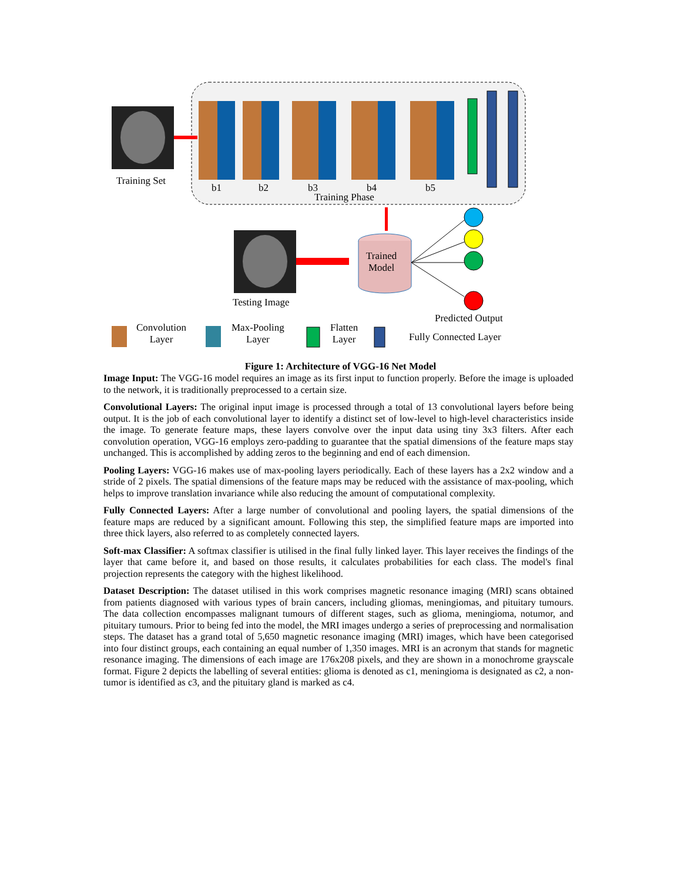Training Set
b1 b2 b3 b4 b5
Training Phase
Trained
Model
Testing Image
Predicted Output
Convolution
Layer
Max-Pooling
Layer
Flatten
Layer
Fully Connected Layer
Figure 1: Architecture of VGG-16 Net Model
Image Input: The VGG-16 model requires an image as its first input to function properly. Before the image is uploaded to the network, it is traditionally preprocessed to a certain size.
Convolutional Layers: The original input image is processed through a total of 13 convolutional layers before being output. It is the job of each convolutional layer to identify a distinct set of low-level to high-level characteristics inside the image. To generate feature maps, these layers convolve over the input data using tiny 3x3 filters. After each convolution operation, VGG-16 employs zero-padding to guarantee that the spatial dimensions of the feature maps stay unchanged. This is accomplished by adding zeros to the beginning and end of each dimension.
Pooling Layers: VGG-16 makes use of max-pooling layers periodically. Each of these layers has a 2x2 window and a stride of 2 pixels. The spatial dimensions of the feature maps may be reduced with the assistance of max-pooling, which helps to improve translation invariance while also reducing the amount of computational complexity.
Fully Connected Layers: After a large number of convolutional and pooling layers, the spatial dimensions of the feature maps are reduced by a significant amount. Following this step, the simplified feature maps are imported into three thick layers, also referred to as completely connected layers.
Soft-max Classifier: A softmax classifier is utilised in the final fully linked layer. This layer receives the findings of the layer that came before it, and based on those results, it calculates probabilities for each class. The model's final projection represents the category with the highest likelihood.
Dataset Description: The dataset utilised in this work comprises magnetic resonance imaging (MRI) scans obtained from patients diagnosed with various types of brain cancers, including gliomas, meningiomas, and pituitary tumours. The data collection encompasses malignant tumours of different stages, such as glioma, meningioma, notumor, and pituitary tumours. Prior to being fed into the model, the MRI images undergo a series of preprocessing and normalisation steps. The dataset has a grand total of 5,650 magnetic resonance imaging (MRI) images, which have been categorised into four distinct groups, each containing an equal number of 1,350 images. MRI is an acronym that stands for magnetic resonance imaging. The dimensions of each image are 176x208 pixels, and they are shown in a monochrome grayscale format. Figure 2 depicts the labelling of several entities: glioma is denoted as c1, meningioma is designated as c2, a non-tumor is identified as c3, and the pituitary gland is marked as c4.